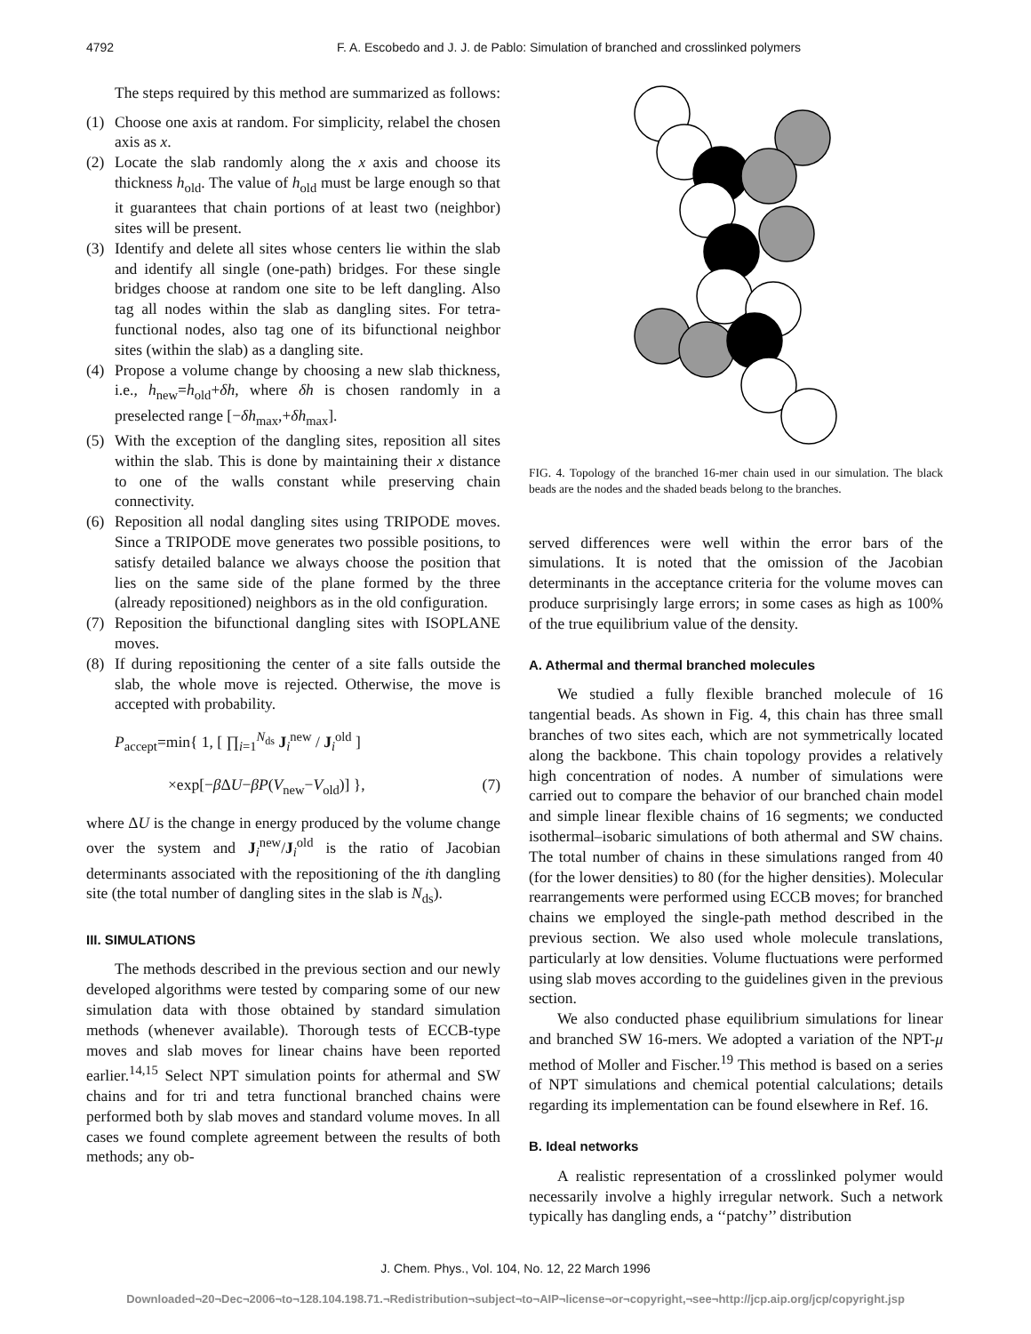4792 F. A. Escobedo and J. J. de Pablo: Simulation of branched and crosslinked polymers
The steps required by this method are summarized as follows:
(1) Choose one axis at random. For simplicity, relabel the chosen axis as x.
(2) Locate the slab randomly along the x axis and choose its thickness h<sub>old</sub>. The value of h<sub>old</sub> must be large enough so that it guarantees that chain portions of at least two (neighbor) sites will be present.
(3) Identify and delete all sites whose centers lie within the slab and identify all single (one-path) bridges. For these single bridges choose at random one site to be left dangling. Also tag all nodes within the slab as dangling sites. For tetra-functional nodes, also tag one of its bifunctional neighbor sites (within the slab) as a dangling site.
(4) Propose a volume change by choosing a new slab thickness, i.e., h<sub>new</sub>=h<sub>old</sub>+δh, where δh is chosen randomly in a preselected range [−δh<sub>max</sub>,+δh<sub>max</sub>].
(5) With the exception of the dangling sites, reposition all sites within the slab. This is done by maintaining their x distance to one of the walls constant while preserving chain connectivity.
(6) Reposition all nodal dangling sites using TRIPODE moves. Since a TRIPODE move generates two possible positions, to satisfy detailed balance we always choose the position that lies on the same side of the plane formed by the three (already repositioned) neighbors as in the old configuration.
(7) Reposition the bifunctional dangling sites with ISOPLANE moves.
(8) If during repositioning the center of a site falls outside the slab, the whole move is rejected. Otherwise, the move is accepted with probability.
P<sub>accept</sub>=min{ 1, [ ∏<sub>i=1</sub><sup>N<sub>ds</sub></sup> J<sub>i</sub><sup>new</sup> / J<sub>i</sub><sup>old</sup> ]
×exp[−β ΔU−βP(V<sub>new</sub>−V<sub>old</sub>)] }, (7)
where ΔU is the change in energy produced by the volume change over the system and J<sub>i</sub><sup>new</sup>/J<sub>i</sub><sup>old</sup> is the ratio of Jacobian determinants associated with the repositioning of the ith dangling site (the total number of dangling sites in the slab is N<sub>ds</sub>).
III. SIMULATIONS
The methods described in the previous section and our newly developed algorithms were tested by comparing some of our new simulation data with those obtained by standard simulation methods (whenever available). Thorough tests of ECCB-type moves and slab moves for linear chains have been reported earlier.<sup>14,15</sup> Select NPT simulation points for athermal and SW chains and for tri and tetra functional branched chains were performed both by slab moves and standard volume moves. In all cases we found complete agreement between the results of both methods; any ob-
FIG. 4. Topology of the branched 16-mer chain used in our simulation. The black beads are the nodes and the shaded beads belong to the branches.
served differences were well within the error bars of the simulations. It is noted that the omission of the Jacobian determinants in the acceptance criteria for the volume moves can produce surprisingly large errors; in some cases as high as 100% of the true equilibrium value of the density.
A. Athermal and thermal branched molecules
We studied a fully flexible branched molecule of 16 tangential beads. As shown in Fig. 4, this chain has three small branches of two sites each, which are not symmetrically located along the backbone. This chain topology provides a relatively high concentration of nodes. A number of simulations were carried out to compare the behavior of our branched chain model and simple linear flexible chains of 16 segments; we conducted isothermal–isobaric simulations of both athermal and SW chains. The total number of chains in these simulations ranged from 40 (for the lower densities) to 80 (for the higher densities). Molecular rearrangements were performed using ECCB moves; for branched chains we employed the single-path method described in the previous section. We also used whole molecule translations, particularly at low densities. Volume fluctuations were performed using slab moves according to the guidelines given in the previous section.
We also conducted phase equilibrium simulations for linear and branched SW 16-mers. We adopted a variation of the NPT-μ method of Moller and Fischer.<sup>19</sup> This method is based on a series of NPT simulations and chemical potential calculations; details regarding its implementation can be found elsewhere in Ref. 16.
B. Ideal networks
A realistic representation of a crosslinked polymer would necessarily involve a highly irregular network. Such a network typically has dangling ends, a ‘‘patchy’’ distribution
J. Chem. Phys., Vol. 104, No. 12, 22 March 1996
Downloaded¬20¬Dec¬2006¬to¬128.104.198.71.¬Redistribution¬subject¬to¬AIP¬license¬or¬copyright,¬see¬http://jcp.aip.org/jcp/copyright.jsp